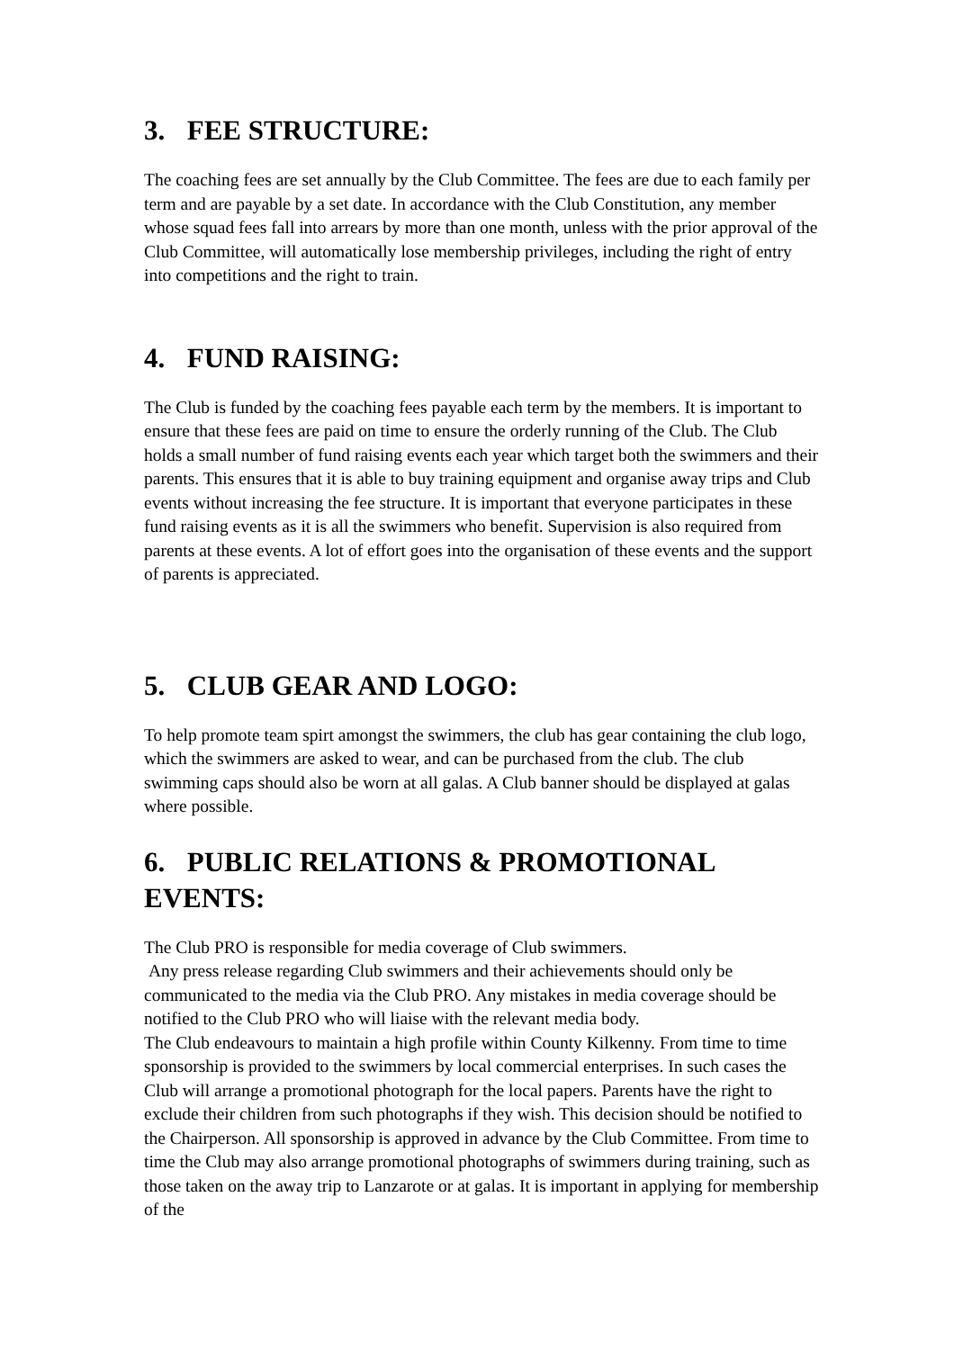3. FEE STRUCTURE:
The coaching fees are set annually by the Club Committee. The fees are due to each family per term and are payable by a set date. In accordance with the Club Constitution, any member whose squad fees fall into arrears by more than one month, unless with the prior approval of the Club Committee, will automatically lose membership privileges, including the right of entry into competitions and the right to train.
4. FUND RAISING:
The Club is funded by the coaching fees payable each term by the members. It is important to ensure that these fees are paid on time to ensure the orderly running of the Club. The Club holds a small number of fund raising events each year which target both the swimmers and their parents. This ensures that it is able to buy training equipment and organise away trips and Club events without increasing the fee structure. It is important that everyone participates in these fund raising events as it is all the swimmers who benefit. Supervision is also required from parents at these events. A lot of effort goes into the organisation of these events and the support of parents is appreciated.
5. CLUB GEAR AND LOGO:
To help promote team spirt amongst the swimmers, the club has gear containing the club logo, which the swimmers are asked to wear, and can be purchased from the club. The club swimming caps should also be worn at all galas. A Club banner should be displayed at galas where possible.
6. PUBLIC RELATIONS & PROMOTIONAL EVENTS:
The Club PRO is responsible for media coverage of Club swimmers.
Any press release regarding Club swimmers and their achievements should only be communicated to the media via the Club PRO. Any mistakes in media coverage should be notified to the Club PRO who will liaise with the relevant media body.
The Club endeavours to maintain a high profile within County Kilkenny. From time to time sponsorship is provided to the swimmers by local commercial enterprises. In such cases the Club will arrange a promotional photograph for the local papers. Parents have the right to exclude their children from such photographs if they wish. This decision should be notified to the Chairperson. All sponsorship is approved in advance by the Club Committee. From time to time the Club may also arrange promotional photographs of swimmers during training, such as those taken on the away trip to Lanzarote or at galas. It is important in applying for membership of the